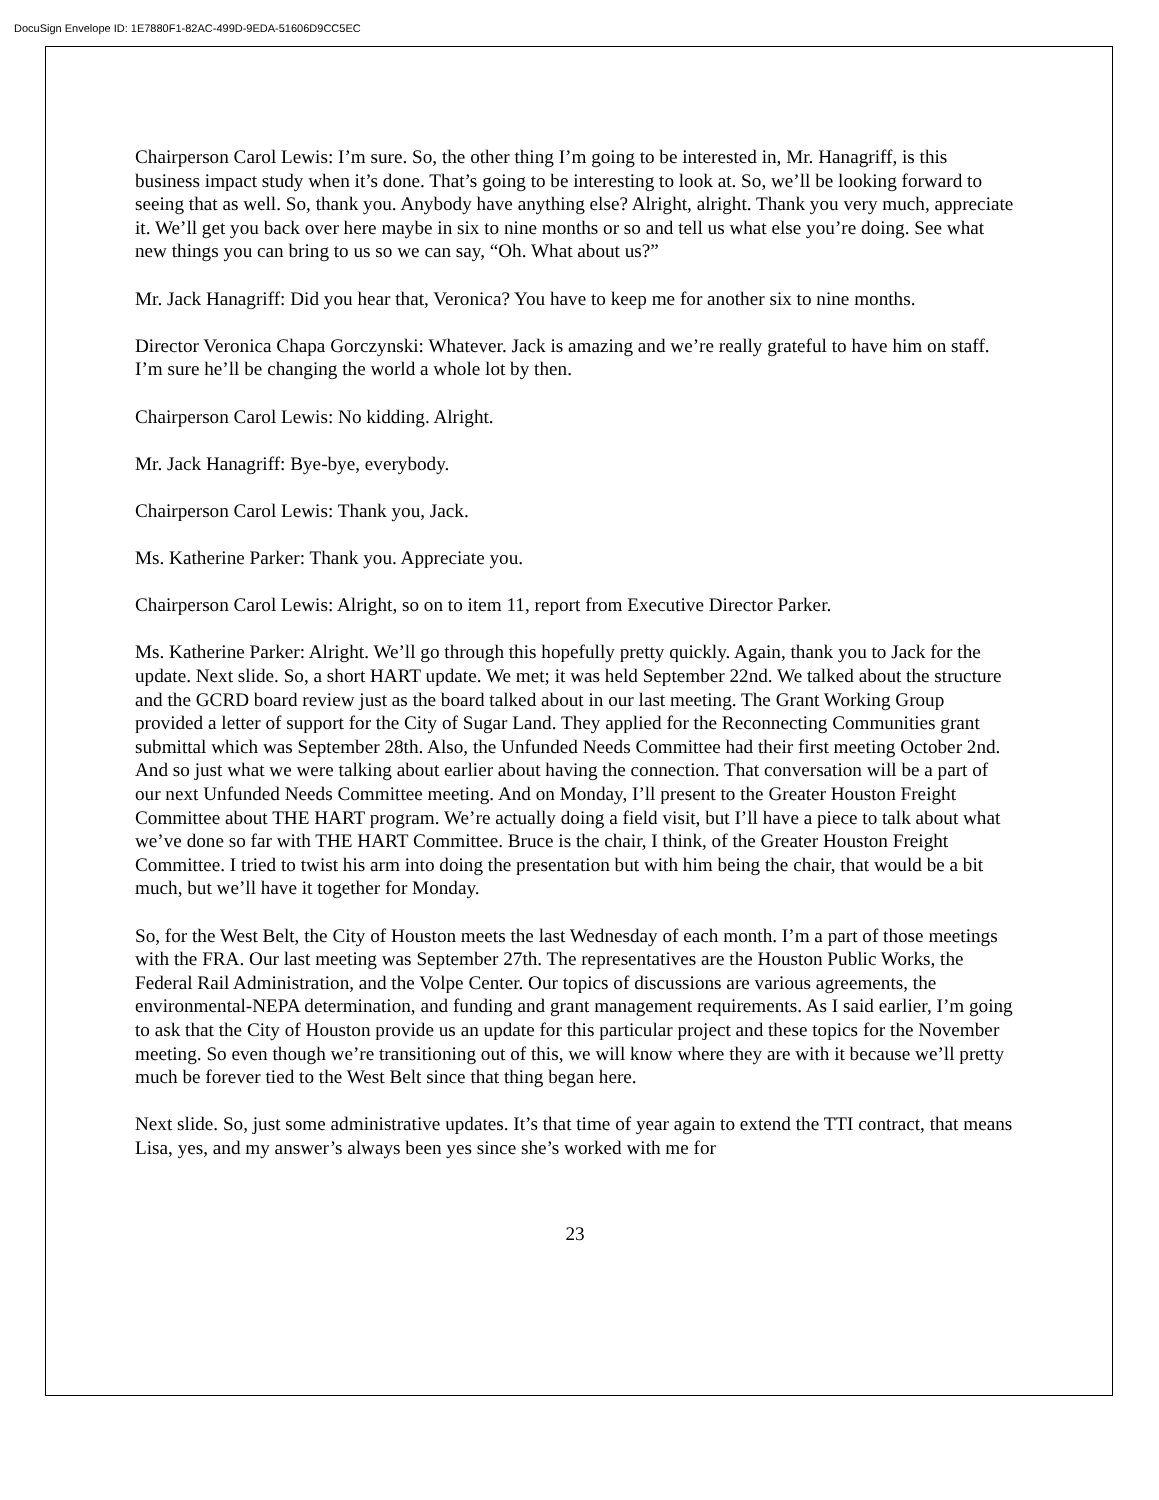DocuSign Envelope ID: 1E7880F1-82AC-499D-9EDA-51606D9CC5EC
Chairperson Carol Lewis: I’m sure. So, the other thing I’m going to be interested in, Mr. Hanagriff, is this business impact study when it’s done. That’s going to be interesting to look at. So, we’ll be looking forward to seeing that as well. So, thank you. Anybody have anything else? Alright, alright. Thank you very much, appreciate it. We’ll get you back over here maybe in six to nine months or so and tell us what else you’re doing. See what new things you can bring to us so we can say, “Oh. What about us?”
Mr. Jack Hanagriff: Did you hear that, Veronica? You have to keep me for another six to nine months.
Director Veronica Chapa Gorczynski: Whatever. Jack is amazing and we’re really grateful to have him on staff. I’m sure he’ll be changing the world a whole lot by then.
Chairperson Carol Lewis: No kidding. Alright.
Mr. Jack Hanagriff: Bye-bye, everybody.
Chairperson Carol Lewis: Thank you, Jack.
Ms. Katherine Parker: Thank you. Appreciate you.
Chairperson Carol Lewis: Alright, so on to item 11, report from Executive Director Parker.
Ms. Katherine Parker: Alright. We’ll go through this hopefully pretty quickly. Again, thank you to Jack for the update. Next slide. So, a short HART update. We met; it was held September 22nd. We talked about the structure and the GCRD board review just as the board talked about in our last meeting. The Grant Working Group provided a letter of support for the City of Sugar Land. They applied for the Reconnecting Communities grant submittal which was September 28th. Also, the Unfunded Needs Committee had their first meeting October 2nd. And so just what we were talking about earlier about having the connection. That conversation will be a part of our next Unfunded Needs Committee meeting. And on Monday, I’ll present to the Greater Houston Freight Committee about THE HART program. We’re actually doing a field visit, but I’ll have a piece to talk about what we’ve done so far with THE HART Committee. Bruce is the chair, I think, of the Greater Houston Freight Committee. I tried to twist his arm into doing the presentation but with him being the chair, that would be a bit much, but we’ll have it together for Monday.
So, for the West Belt, the City of Houston meets the last Wednesday of each month. I’m a part of those meetings with the FRA. Our last meeting was September 27th. The representatives are the Houston Public Works, the Federal Rail Administration, and the Volpe Center. Our topics of discussions are various agreements, the environmental-NEPA determination, and funding and grant management requirements. As I said earlier, I’m going to ask that the City of Houston provide us an update for this particular project and these topics for the November meeting. So even though we’re transitioning out of this, we will know where they are with it because we’ll pretty much be forever tied to the West Belt since that thing began here.
Next slide. So, just some administrative updates. It’s that time of year again to extend the TTI contract, that means Lisa, yes, and my answer’s always been yes since she’s worked with me for
23